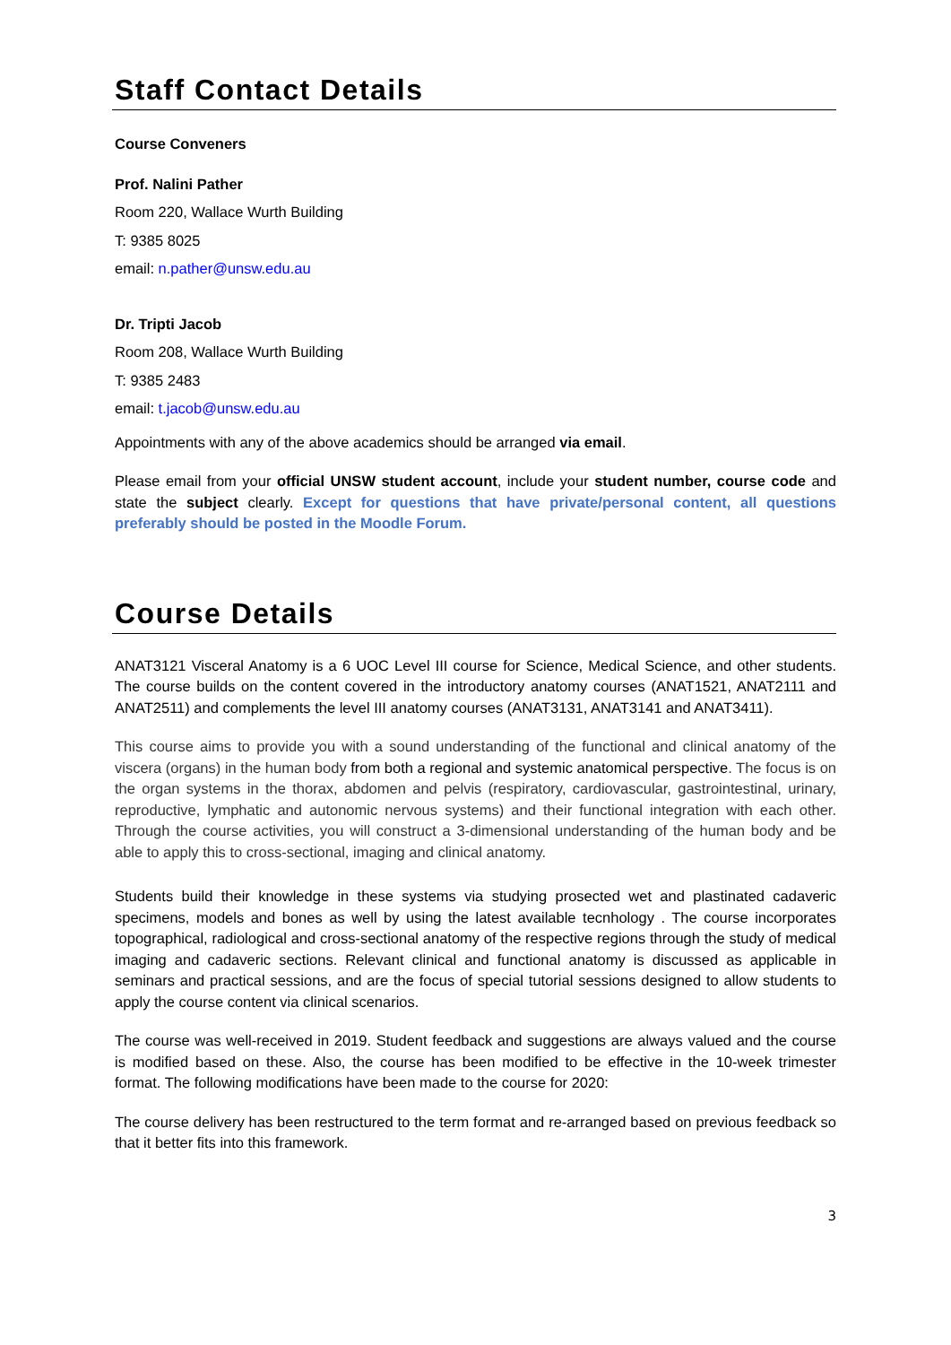Staff Contact Details
Course Conveners
Prof. Nalini Pather
Room 220, Wallace Wurth Building
T: 9385 8025
email: n.pather@unsw.edu.au
Dr. Tripti Jacob
Room 208, Wallace Wurth Building
T: 9385 2483
email: t.jacob@unsw.edu.au
Appointments with any of the above academics should be arranged via email.
Please email from your official UNSW student account, include your student number, course code and state the subject clearly. Except for questions that have private/personal content, all questions preferably should be posted in the Moodle Forum.
Course Details
ANAT3121 Visceral Anatomy is a 6 UOC Level III course for Science, Medical Science, and other students. The course builds on the content covered in the introductory anatomy courses (ANAT1521, ANAT2111 and ANAT2511) and complements the level III anatomy courses (ANAT3131, ANAT3141 and ANAT3411).
This course aims to provide you with a sound understanding of the functional and clinical anatomy of the viscera (organs) in the human body from both a regional and systemic anatomical perspective. The focus is on the organ systems in the thorax, abdomen and pelvis (respiratory, cardiovascular, gastrointestinal, urinary, reproductive, lymphatic and autonomic nervous systems) and their functional integration with each other. Through the course activities, you will construct a 3-dimensional understanding of the human body and be able to apply this to cross-sectional, imaging and clinical anatomy.
Students build their knowledge in these systems via studying prosected wet and plastinated cadaveric specimens, models and bones as well by using the latest available tecnhology . The course incorporates topographical, radiological and cross-sectional anatomy of the respective regions through the study of medical imaging and cadaveric sections. Relevant clinical and functional anatomy is discussed as applicable in seminars and practical sessions, and are the focus of special tutorial sessions designed to allow students to apply the course content via clinical scenarios.
The course was well-received in 2019. Student feedback and suggestions are always valued and the course is modified based on these. Also, the course has been modified to be effective in the 10-week trimester format. The following modifications have been made to the course for 2020:
The course delivery has been restructured to the term format and re-arranged based on previous feedback so that it better fits into this framework.
3